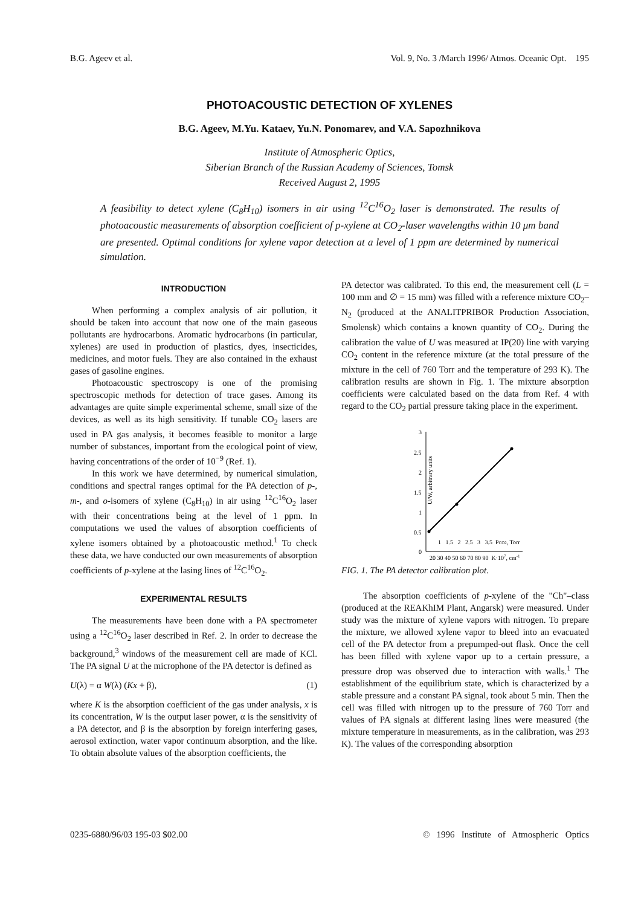B.G. Ageev et al. Vol. 9, No. 3 /March 1996/ Atmos. Oceanic Opt. 195
PHOTOACOUSTIC DETECTION OF XYLENES
B.G. Ageev, M.Yu. Kataev, Yu.N. Ponomarev, and V.A. Sapozhnikova
Institute of Atmospheric Optics,
Siberian Branch of the Russian Academy of Sciences, Tomsk
Received August 2, 1995
A feasibility to detect xylene (C<sub>8</sub>H<sub>10</sub>) isomers in air using <sup>12</sup>C<sup>16</sup>O<sub>2</sub> laser is demonstrated. The results of photoacoustic measurements of absorption coefficient of p-xylene at CO<sub>2</sub>-laser wavelengths within 10 μm band are presented. Optimal conditions for xylene vapor detection at a level of 1 ppm are determined by numerical simulation.
INTRODUCTION
When performing a complex analysis of air pollution, it should be taken into account that now one of the main gaseous pollutants are hydrocarbons. Aromatic hydrocarbons (in particular, xylenes) are used in production of plastics, dyes, insecticides, medicines, and motor fuels. They are also contained in the exhaust gases of gasoline engines.
Photoacoustic spectroscopy is one of the promising spectroscopic methods for detection of trace gases. Among its advantages are quite simple experimental scheme, small size of the devices, as well as its high sensitivity. If tunable CO<sub>2</sub> lasers are used in PA gas analysis, it becomes feasible to monitor a large number of substances, important from the ecological point of view, having concentrations of the order of 10<sup>−9</sup> (Ref. 1).
In this work we have determined, by numerical simulation, conditions and spectral ranges optimal for the PA detection of p-, m-, and o-isomers of xylene (C<sub>8</sub>H<sub>10</sub>) in air using <sup>12</sup>C<sup>16</sup>O<sub>2</sub> laser with their concentrations being at the level of 1 ppm. In computations we used the values of absorption coefficients of xylene isomers obtained by a photoacoustic method.<sup>1</sup> To check these data, we have conducted our own measurements of absorption coefficients of p-xylene at the lasing lines of <sup>12</sup>C<sup>16</sup>O<sub>2</sub>.
EXPERIMENTAL RESULTS
The measurements have been done with a PA spectrometer using a <sup>12</sup>C<sup>16</sup>O<sub>2</sub> laser described in Ref. 2. In order to decrease the background,<sup>3</sup> windows of the measurement cell are made of KCl. The PA signal U at the microphone of the PA detector is defined as
U(λ) = α W(λ) (Kx + β), (1)
where K is the absorption coefficient of the gas under analysis, x is its concentration, W is the output laser power, α is the sensitivity of a PA detector, and β is the absorption by foreign interfering gases, aerosol extinction, water vapor continuum absorption, and the like. To obtain absolute values of the absorption coefficients, the
PA detector was calibrated. To this end, the measurement cell (L = 100 mm and ∅ = 15 mm) was filled with a reference mixture CO<sub>2</sub>–N<sub>2</sub> (produced at the ANALITPRIBOR Production Association, Smolensk) which contains a known quantity of CO<sub>2</sub>. During the calibration the value of U was measured at IP(20) line with varying CO<sub>2</sub> content in the reference mixture (at the total pressure of the mixture in the cell of 760 Torr and the temperature of 293 K). The calibration results are shown in Fig. 1. The mixture absorption coefficients were calculated based on the data from Ref. 4 with regard to the CO<sub>2</sub> partial pressure taking place in the experiment.
3
2.5
2
1.5
1
0.5
0
U/W, arbitrary units
1 1.5 2 2.5 3 3.5 PCO2, Torr
20 30 40 50 60 70 80 90 K·107, cm-1
FIG. 1. The PA detector calibration plot.
The absorption coefficients of p-xylene of the "Ch"–class (produced at the REAKhIM Plant, Angarsk) were measured. Under study was the mixture of xylene vapors with nitrogen. To prepare the mixture, we allowed xylene vapor to bleed into an evacuated cell of the PA detector from a prepumped-out flask. Once the cell has been filled with xylene vapor up to a certain pressure, a pressure drop was observed due to interaction with walls.<sup>1</sup> The establishment of the equilibrium state, which is characterized by a stable pressure and a constant PA signal, took about 5 min. Then the cell was filled with nitrogen up to the pressure of 760 Torr and values of PA signals at different lasing lines were measured (the mixture temperature in measurements, as in the calibration, was 293 K). The values of the corresponding absorption
0235-6880/96/03 195-03 $02.00 © 1996 Institute of Atmospheric Optics